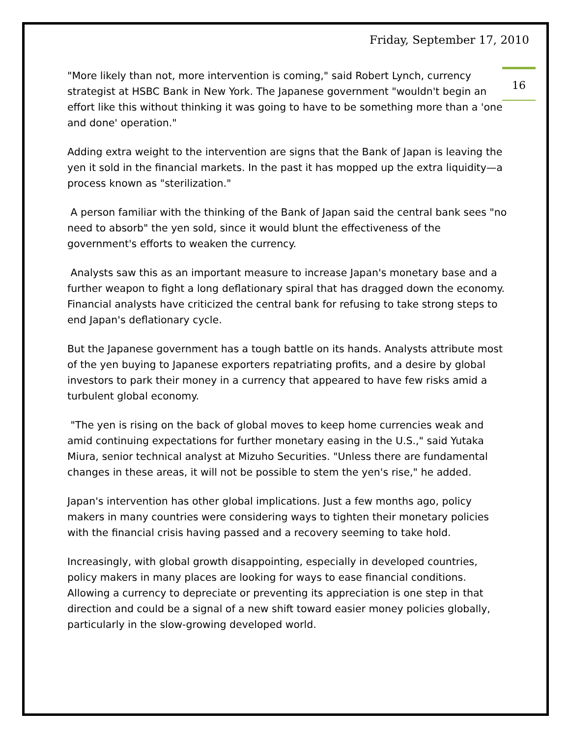Friday, September 17, 2010
16
"More likely than not, more intervention is coming," said Robert Lynch, currency strategist at HSBC Bank in New York. The Japanese government "wouldn't begin an effort like this without thinking it was going to have to be something more than a 'one and done' operation."
Adding extra weight to the intervention are signs that the Bank of Japan is leaving the yen it sold in the financial markets. In the past it has mopped up the extra liquidity—a process known as "sterilization."
A person familiar with the thinking of the Bank of Japan said the central bank sees "no need to absorb" the yen sold, since it would blunt the effectiveness of the government's efforts to weaken the currency.
Analysts saw this as an important measure to increase Japan's monetary base and a further weapon to fight a long deflationary spiral that has dragged down the economy. Financial analysts have criticized the central bank for refusing to take strong steps to end Japan's deflationary cycle.
But the Japanese government has a tough battle on its hands. Analysts attribute most of the yen buying to Japanese exporters repatriating profits, and a desire by global investors to park their money in a currency that appeared to have few risks amid a turbulent global economy.
"The yen is rising on the back of global moves to keep home currencies weak and amid continuing expectations for further monetary easing in the U.S.," said Yutaka Miura, senior technical analyst at Mizuho Securities. "Unless there are fundamental changes in these areas, it will not be possible to stem the yen's rise," he added.
Japan's intervention has other global implications. Just a few months ago, policy makers in many countries were considering ways to tighten their monetary policies with the financial crisis having passed and a recovery seeming to take hold.
Increasingly, with global growth disappointing, especially in developed countries, policy makers in many places are looking for ways to ease financial conditions. Allowing a currency to depreciate or preventing its appreciation is one step in that direction and could be a signal of a new shift toward easier money policies globally, particularly in the slow-growing developed world.